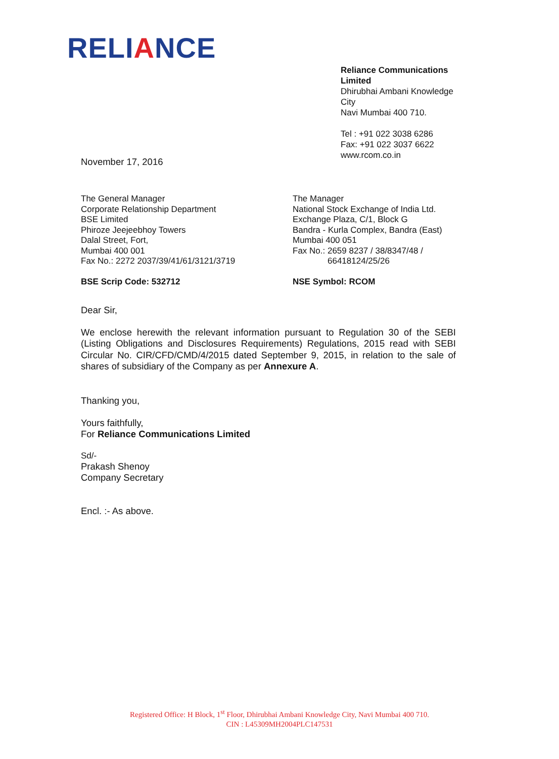RELIANCE
Reliance Communications Limited
Dhirubhai Ambani Knowledge City
Navi Mumbai 400 710.
Tel : +91 022 3038 6286
Fax: +91 022 3037 6622
www.rcom.co.in
November 17, 2016
The General Manager
Corporate Relationship Department
BSE Limited
Phiroze Jeejeebhoy Towers
Dalal Street, Fort,
Mumbai 400 001
Fax No.: 2272 2037/39/41/61/3121/3719
BSE Scrip Code: 532712
The Manager
National Stock Exchange of India Ltd.
Exchange Plaza, C/1, Block G
Bandra - Kurla Complex, Bandra (East)
Mumbai 400 051
Fax No.: 2659 8237 / 38/8347/48 /
66418124/25/26
NSE Symbol: RCOM
Dear Sir,
We enclose herewith the relevant information pursuant to Regulation 30 of the SEBI (Listing Obligations and Disclosures Requirements) Regulations, 2015 read with SEBI Circular No. CIR/CFD/CMD/4/2015 dated September 9, 2015, in relation to the sale of shares of subsidiary of the Company as per Annexure A.
Thanking you,
Yours faithfully,
For Reliance Communications Limited
Sd/-
Prakash Shenoy
Company Secretary
Encl. :- As above.
Registered Office: H Block, 1<sup>st</sup> Floor, Dhirubhai Ambani Knowledge City, Navi Mumbai 400 710.
CIN : L45309MH2004PLC147531